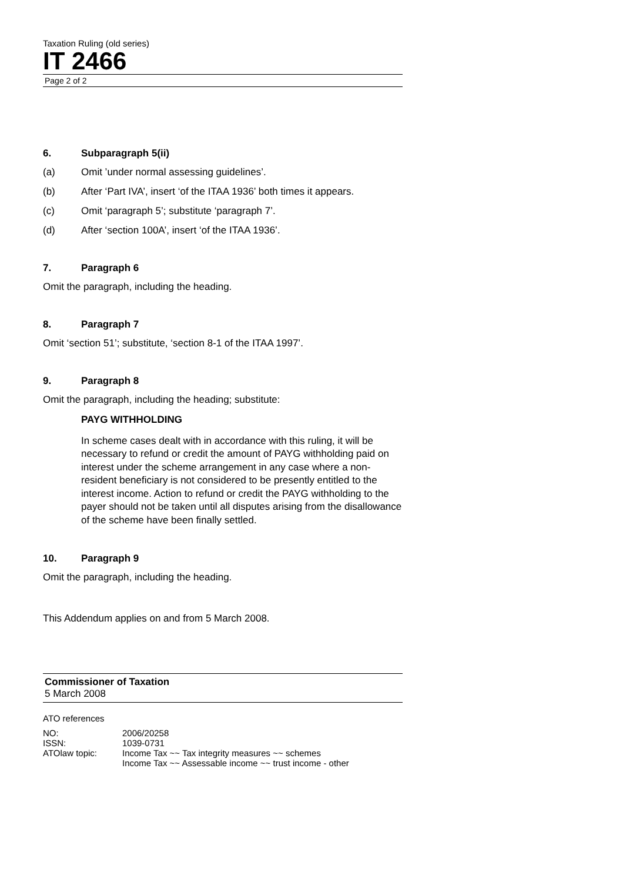Taxation Ruling (old series)
IT 2466
Page 2 of 2
6. Subparagraph 5(ii)
(a) Omit ’under normal assessing guidelines’.
(b) After ‘Part IVA’, insert ‘of the ITAA 1936’ both times it appears.
(c) Omit ‘paragraph 5’; substitute ‘paragraph 7’.
(d) After ‘section 100A’, insert ‘of the ITAA 1936’.
7. Paragraph 6
Omit the paragraph, including the heading.
8. Paragraph 7
Omit ‘section 51’; substitute, ‘section 8-1 of the ITAA 1997’.
9. Paragraph 8
Omit the paragraph, including the heading; substitute:
PAYG WITHHOLDING
In scheme cases dealt with in accordance with this ruling, it will be necessary to refund or credit the amount of PAYG withholding paid on interest under the scheme arrangement in any case where a non-resident beneficiary is not considered to be presently entitled to the interest income. Action to refund or credit the PAYG withholding to the payer should not be taken until all disputes arising from the disallowance of the scheme have been finally settled.
10. Paragraph 9
Omit the paragraph, including the heading.
This Addendum applies on and from 5 March 2008.
Commissioner of Taxation
5 March 2008
ATO references
| NO: | 2006/20258 |
| ISSN: | 1039-0731 |
| ATOlaw topic: | Income Tax ~~ Tax integrity measures ~~ schemes Income Tax ~~ Assessable income ~~ trust income - other |